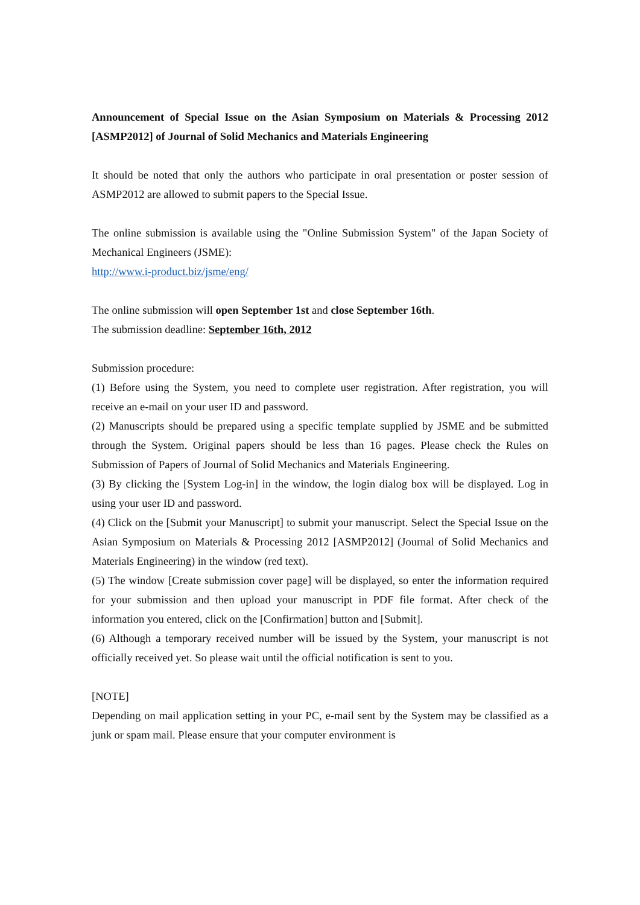Announcement of Special Issue on the Asian Symposium on Materials & Processing 2012 [ASMP2012] of Journal of Solid Mechanics and Materials Engineering
It should be noted that only the authors who participate in oral presentation or poster session of ASMP2012 are allowed to submit papers to the Special Issue.
The online submission is available using the "Online Submission System" of the Japan Society of Mechanical Engineers (JSME):
http://www.i-product.biz/jsme/eng/
The online submission will open September 1st and close September 16th.
The submission deadline: September 16th, 2012
Submission procedure:
(1) Before using the System, you need to complete user registration. After registration, you will receive an e-mail on your user ID and password.
(2) Manuscripts should be prepared using a specific template supplied by JSME and be submitted through the System. Original papers should be less than 16 pages. Please check the Rules on Submission of Papers of Journal of Solid Mechanics and Materials Engineering.
(3) By clicking the [System Log-in] in the window, the login dialog box will be displayed. Log in using your user ID and password.
(4) Click on the [Submit your Manuscript] to submit your manuscript. Select the Special Issue on the Asian Symposium on Materials & Processing 2012 [ASMP2012] (Journal of Solid Mechanics and Materials Engineering) in the window (red text).
(5) The window [Create submission cover page] will be displayed, so enter the information required for your submission and then upload your manuscript in PDF file format. After check of the information you entered, click on the [Confirmation] button and [Submit].
(6) Although a temporary received number will be issued by the System, your manuscript is not officially received yet. So please wait until the official notification is sent to you.
[NOTE]
Depending on mail application setting in your PC, e-mail sent by the System may be classified as a junk or spam mail. Please ensure that your computer environment is